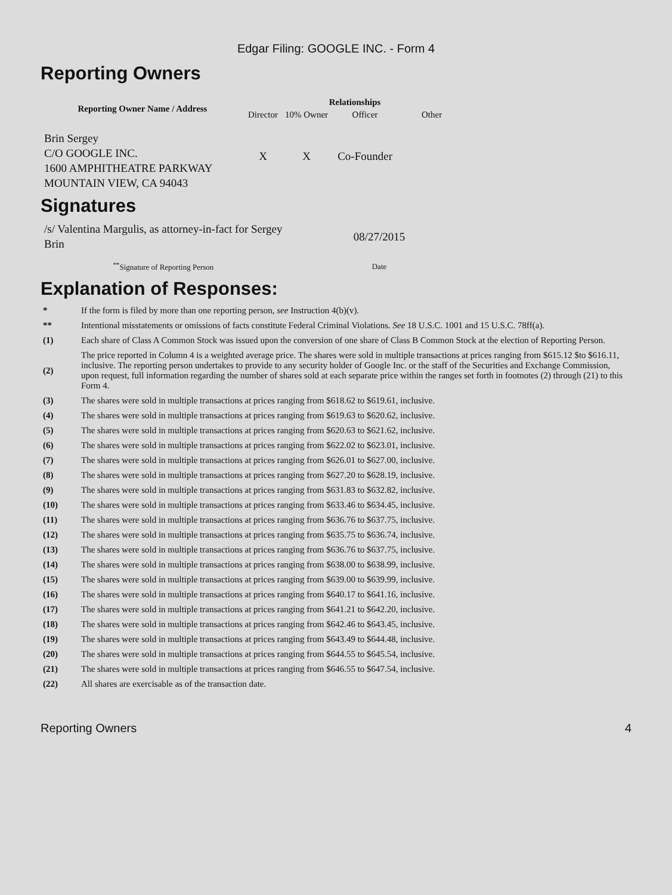Edgar Filing: GOOGLE INC. - Form 4
Reporting Owners
| Reporting Owner Name / Address | Relationships | | | |
| --- | --- | --- | --- | --- |
| | Director | 10% Owner | Officer | Other |
| Brin Sergey C/O GOOGLE INC. 1600 AMPHITHEATRE PARKWAY MOUNTAIN VIEW, CA 94043 | X | X | Co-Founder | |
Signatures
| /s/ Valentina Margulis, as attorney-in-fact for Sergey Brin | 08/27/2015 |
| <sup>**</sup> Signature of Reporting Person | Date |
Explanation of Responses:
| * | If the form is filed by more than one reporting person, see Instruction 4(b)(v). |
| ** | Intentional misstatements or omissions of facts constitute Federal Criminal Violations. See 18 U.S.C. 1001 and 15 U.S.C. 78ff(a). |
| (1) | Each share of Class A Common Stock was issued upon the conversion of one share of Class B Common Stock at the election of Reporting Person. |
| (2) | The price reported in Column 4 is a weighted average price. The shares were sold in multiple transactions at prices ranging from $615.12 $to $616.11, inclusive. The reporting person undertakes to provide to any security holder of Google Inc. or the staff of the Securities and Exchange Commission, upon request, full information regarding the number of shares sold at each separate price within the ranges set forth in footnotes (2) through (21) to this Form 4. |
| (3) | The shares were sold in multiple transactions at prices ranging from $618.62 to $619.61, inclusive. |
| (4) | The shares were sold in multiple transactions at prices ranging from $619.63 to $620.62, inclusive. |
| (5) | The shares were sold in multiple transactions at prices ranging from $620.63 to $621.62, inclusive. |
| (6) | The shares were sold in multiple transactions at prices ranging from $622.02 to $623.01, inclusive. |
| (7) | The shares were sold in multiple transactions at prices ranging from $626.01 to $627.00, inclusive. |
| (8) | The shares were sold in multiple transactions at prices ranging from $627.20 to $628.19, inclusive. |
| (9) | The shares were sold in multiple transactions at prices ranging from $631.83 to $632.82, inclusive. |
| (10) | The shares were sold in multiple transactions at prices ranging from $633.46 to $634.45, inclusive. |
| (11) | The shares were sold in multiple transactions at prices ranging from $636.76 to $637.75, inclusive. |
| (12) | The shares were sold in multiple transactions at prices ranging from $635.75 to $636.74, inclusive. |
| (13) | The shares were sold in multiple transactions at prices ranging from $636.76 to $637.75, inclusive. |
| (14) | The shares were sold in multiple transactions at prices ranging from $638.00 to $638.99, inclusive. |
| (15) | The shares were sold in multiple transactions at prices ranging from $639.00 to $639.99, inclusive. |
| (16) | The shares were sold in multiple transactions at prices ranging from $640.17 to $641.16, inclusive. |
| (17) | The shares were sold in multiple transactions at prices ranging from $641.21 to $642.20, inclusive. |
| (18) | The shares were sold in multiple transactions at prices ranging from $642.46 to $643.45, inclusive. |
| (19) | The shares were sold in multiple transactions at prices ranging from $643.49 to $644.48, inclusive. |
| (20) | The shares were sold in multiple transactions at prices ranging from $644.55 to $645.54, inclusive. |
| (21) | The shares were sold in multiple transactions at prices ranging from $646.55 to $647.54, inclusive. |
| (22) | All shares are exercisable as of the transaction date. |
Reporting Owners 4